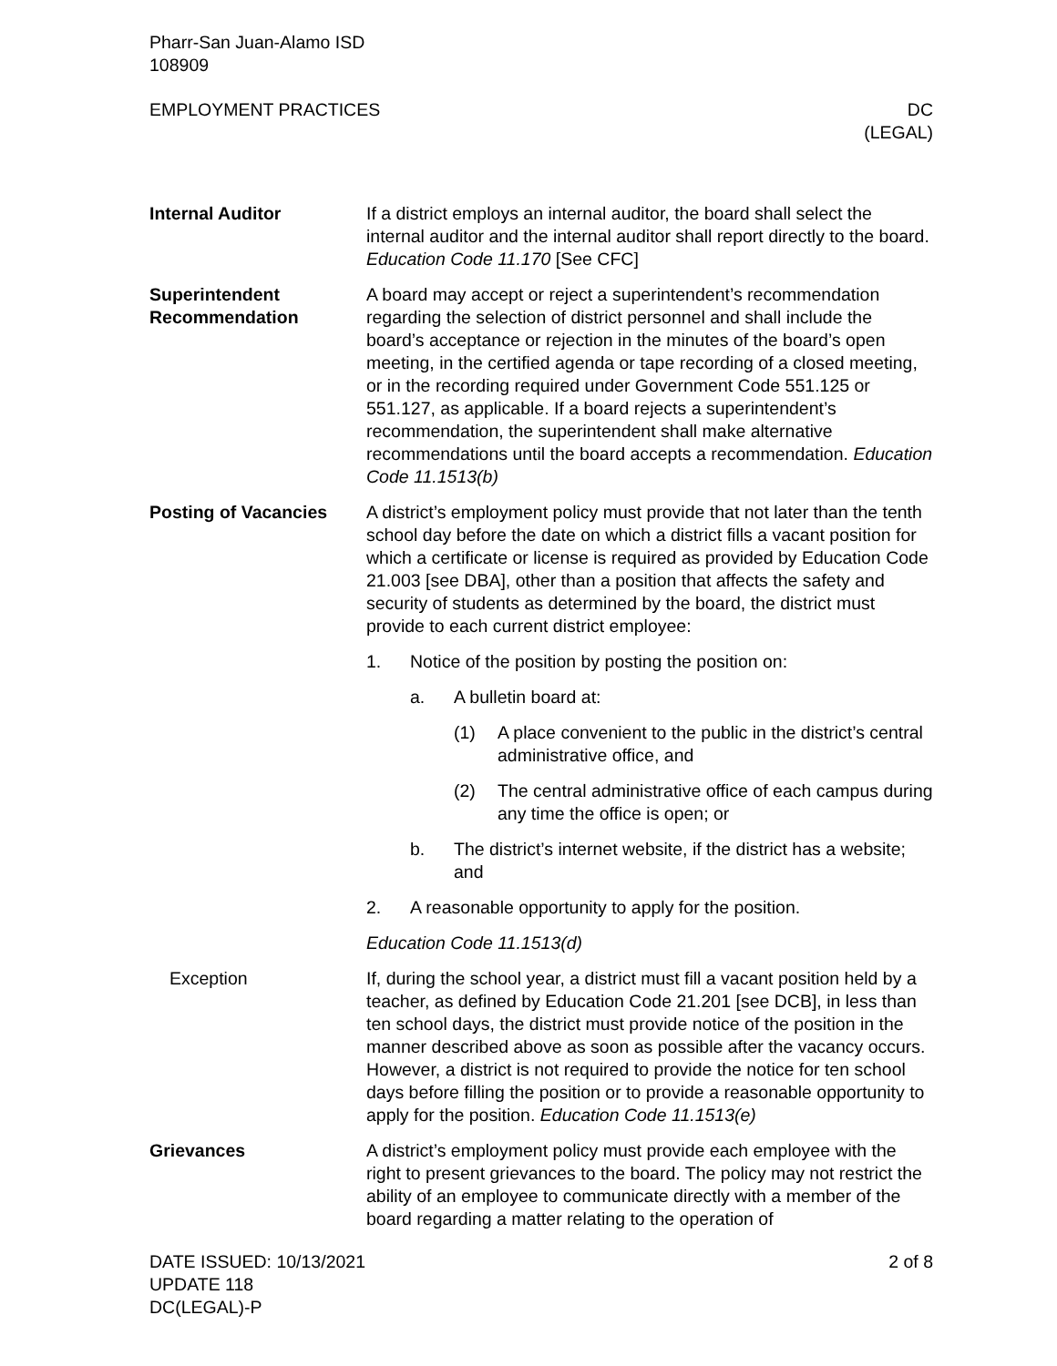Pharr-San Juan-Alamo ISD
108909
EMPLOYMENT PRACTICES DC
(LEGAL)
Internal Auditor If a district employs an internal auditor, the board shall select the internal auditor and the internal auditor shall report directly to the board. Education Code 11.170 [See CFC]
Superintendent Recommendation
A board may accept or reject a superintendent’s recommendation regarding the selection of district personnel and shall include the board’s acceptance or rejection in the minutes of the board’s open meeting, in the certified agenda or tape recording of a closed meeting, or in the recording required under Government Code 551.125 or 551.127, as applicable. If a board rejects a superintendent’s recommendation, the superintendent shall make alternative recommendations until the board accepts a recommendation. Education Code 11.1513(b)
Posting of Vacancies A district’s employment policy must provide that not later than the tenth school day before the date on which a district fills a vacant position for which a certificate or license is required as provided by Education Code 21.003 [see DBA], other than a position that affects the safety and security of students as determined by the board, the district must provide to each current district employee:
1. Notice of the position by posting the position on:
a. A bulletin board at:
(1) A place convenient to the public in the district’s central administrative office, and
(2) The central administrative office of each campus during any time the office is open; or
b. The district’s internet website, if the district has a website; and
2. A reasonable opportunity to apply for the position.
Education Code 11.1513(d)
Exception If, during the school year, a district must fill a vacant position held by a teacher, as defined by Education Code 21.201 [see DCB], in less than ten school days, the district must provide notice of the position in the manner described above as soon as possible after the vacancy occurs. However, a district is not required to provide the notice for ten school days before filling the position or to provide a reasonable opportunity to apply for the position. Education Code 11.1513(e)
Grievances A district’s employment policy must provide each employee with the right to present grievances to the board. The policy may not restrict the ability of an employee to communicate directly with a member of the board regarding a matter relating to the operation of
DATE ISSUED: 10/13/2021
UPDATE 118
DC(LEGAL)-P
2 of 8